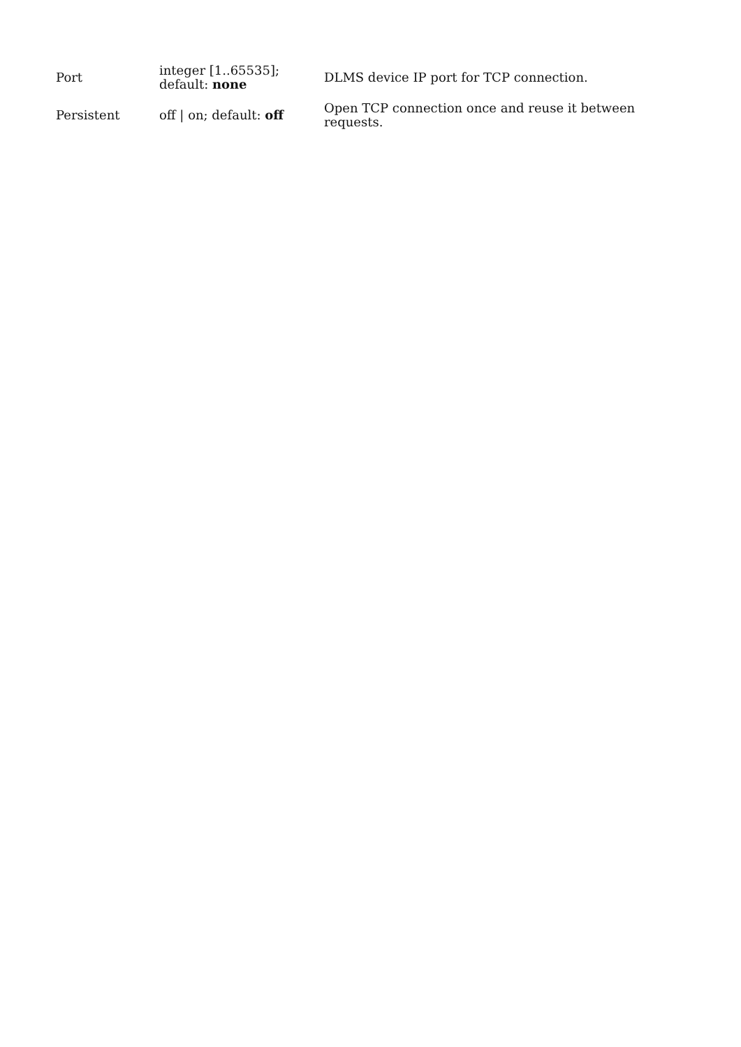| Port | integer [1..65535]; default: none | DLMS device IP port for TCP connection. |
| Persistent | off / on; default: off | Open TCP connection once and reuse it between requests. |